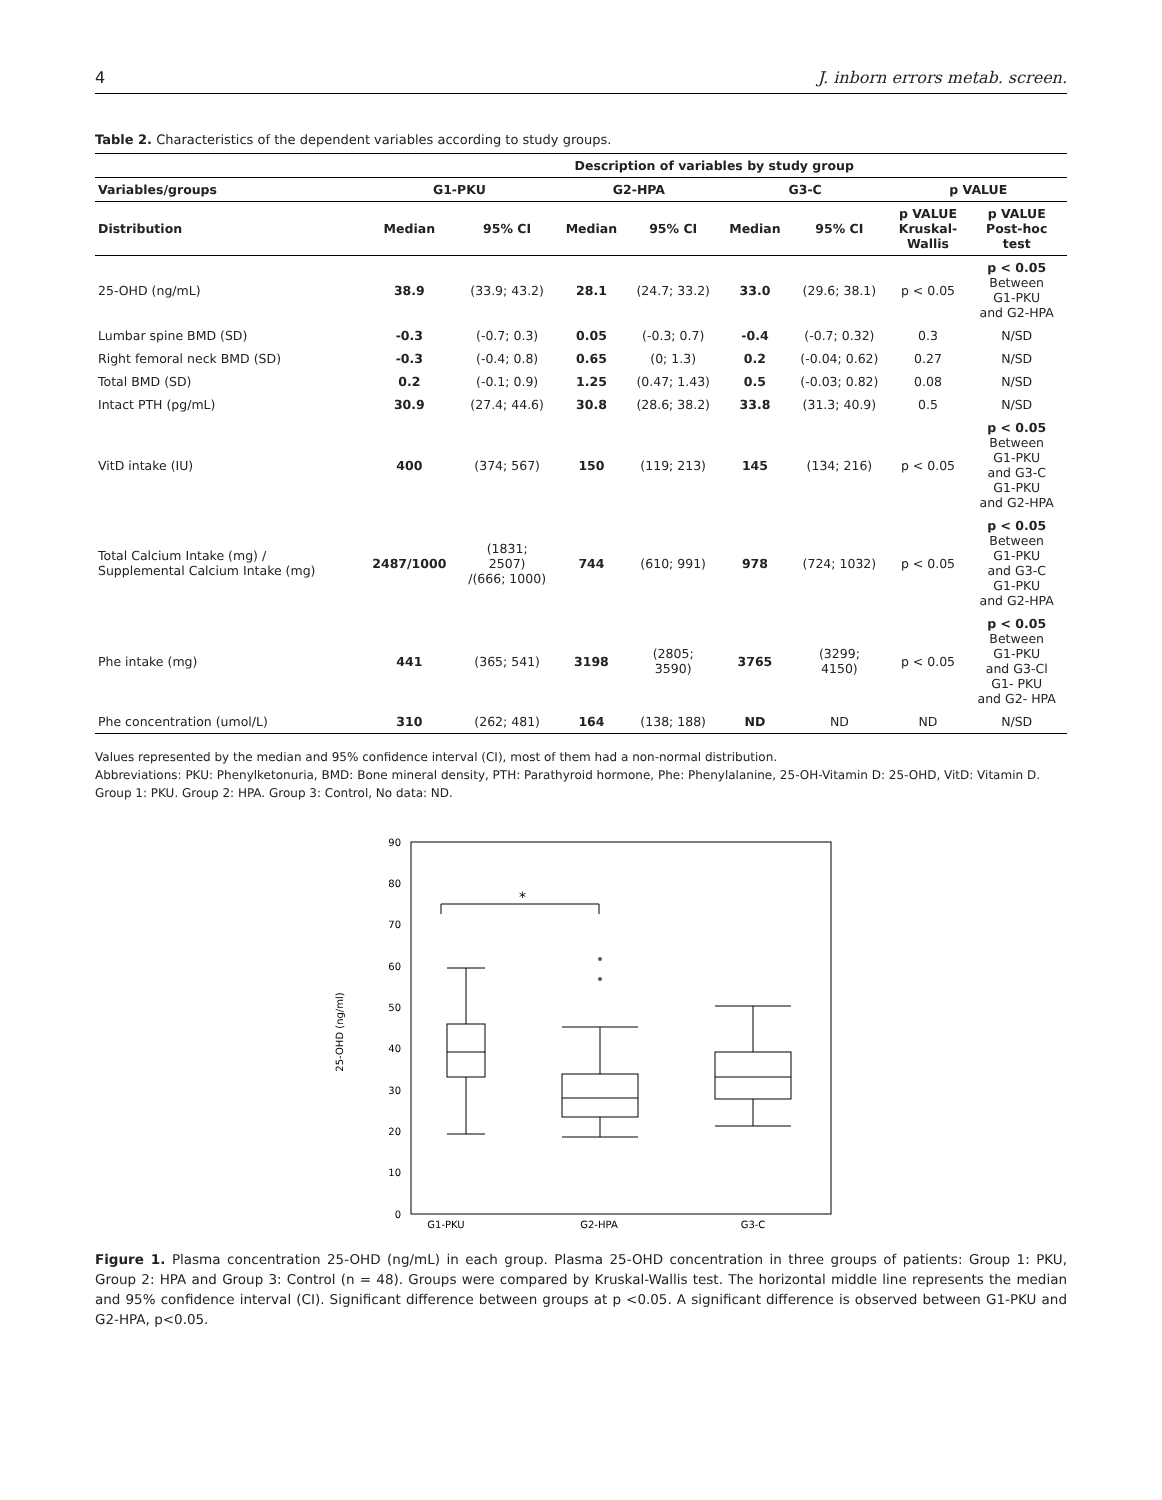4 J. inborn errors metab. screen.
Table 2. Characteristics of the dependent variables according to study groups.
| | Description of variables by study group | | | | | | | |
| --- | --- | --- | --- | --- | --- | --- | --- | --- |
| Variables/groups | G1-PKU | | G2-HPA | | G3-C | | p VALUE | |
| Distribution | Median | 95% CI | Median | 95% CI | Median | 95% CI | p VALUE Kruskal- Wallis | p VALUE Post-hoc test |
| 25-OHD (ng/mL) | 38.9 | (33.9; 43.2) | 28.1 | (24.7; 33.2) | 33.0 | (29.6; 38.1) | p < 0.05 | p < 0.05 Between G1-PKU and G2-HPA |
| Lumbar spine BMD (SD) | -0.3 | (-0.7; 0.3) | 0.05 | (-0.3; 0.7) | -0.4 | (-0.7; 0.32) | 0.3 | N/SD |
| Right femoral neck BMD (SD) | -0.3 | (-0.4; 0.8) | 0.65 | (0; 1.3) | 0.2 | (-0.04; 0.62) | 0.27 | N/SD |
| Total BMD (SD) | 0.2 | (-0.1; 0.9) | 1.25 | (0.47; 1.43) | 0.5 | (-0.03; 0.82) | 0.08 | N/SD |
| Intact PTH (pg/mL) | 30.9 | (27.4; 44.6) | 30.8 | (28.6; 38.2) | 33.8 | (31.3; 40.9) | 0.5 | N/SD |
| VitD intake (IU) | 400 | (374; 567) | 150 | (119; 213) | 145 | (134; 216) | p < 0.05 | p < 0.05 Between G1-PKU and G3-C G1-PKU and G2-HPA |
| Total Calcium Intake (mg) / Supplemental Calcium Intake (mg) | 2487/1000 | (1831; 2507) /(666; 1000) | 744 | (610; 991) | 978 | (724; 1032) | p < 0.05 | p < 0.05 Between G1-PKU and G3-C G1-PKU and G2-HPA |
| Phe intake (mg) | 441 | (365; 541) | 3198 | (2805; 3590) | 3765 | (3299; 4150) | p < 0.05 | p < 0.05 Between G1-PKU and G3-Cl G1- PKU and G2- HPA |
| Phe concentration (umol/L) | 310 | (262; 481) | 164 | (138; 188) | ND | ND | ND | N/SD |
Values represented by the median and 95% confidence interval (CI), most of them had a non-normal distribution.
Abbreviations: PKU: Phenylketonuria, BMD: Bone mineral density, PTH: Parathyroid hormone, Phe: Phenylalanine, 25-OH-Vitamin D: 25-OHD, VitD: Vitamin D. Group 1: PKU. Group 2: HPA. Group 3: Control, No data: ND.
90
80
70
60
50
40
30
20
10
0
25-OHD (ng/ml)
*
G1-PKU
G2-HPA
G3-C
Figure 1. Plasma concentration 25-OHD (ng/mL) in each group. Plasma 25-OHD concentration in three groups of patients: Group 1: PKU, Group 2: HPA and Group 3: Control (n = 48). Groups were compared by Kruskal-Wallis test. The horizontal middle line represents the median and 95% confidence interval (CI). Significant difference between groups at p <0.05. A significant difference is observed between G1-PKU and G2-HPA, p<0.05.